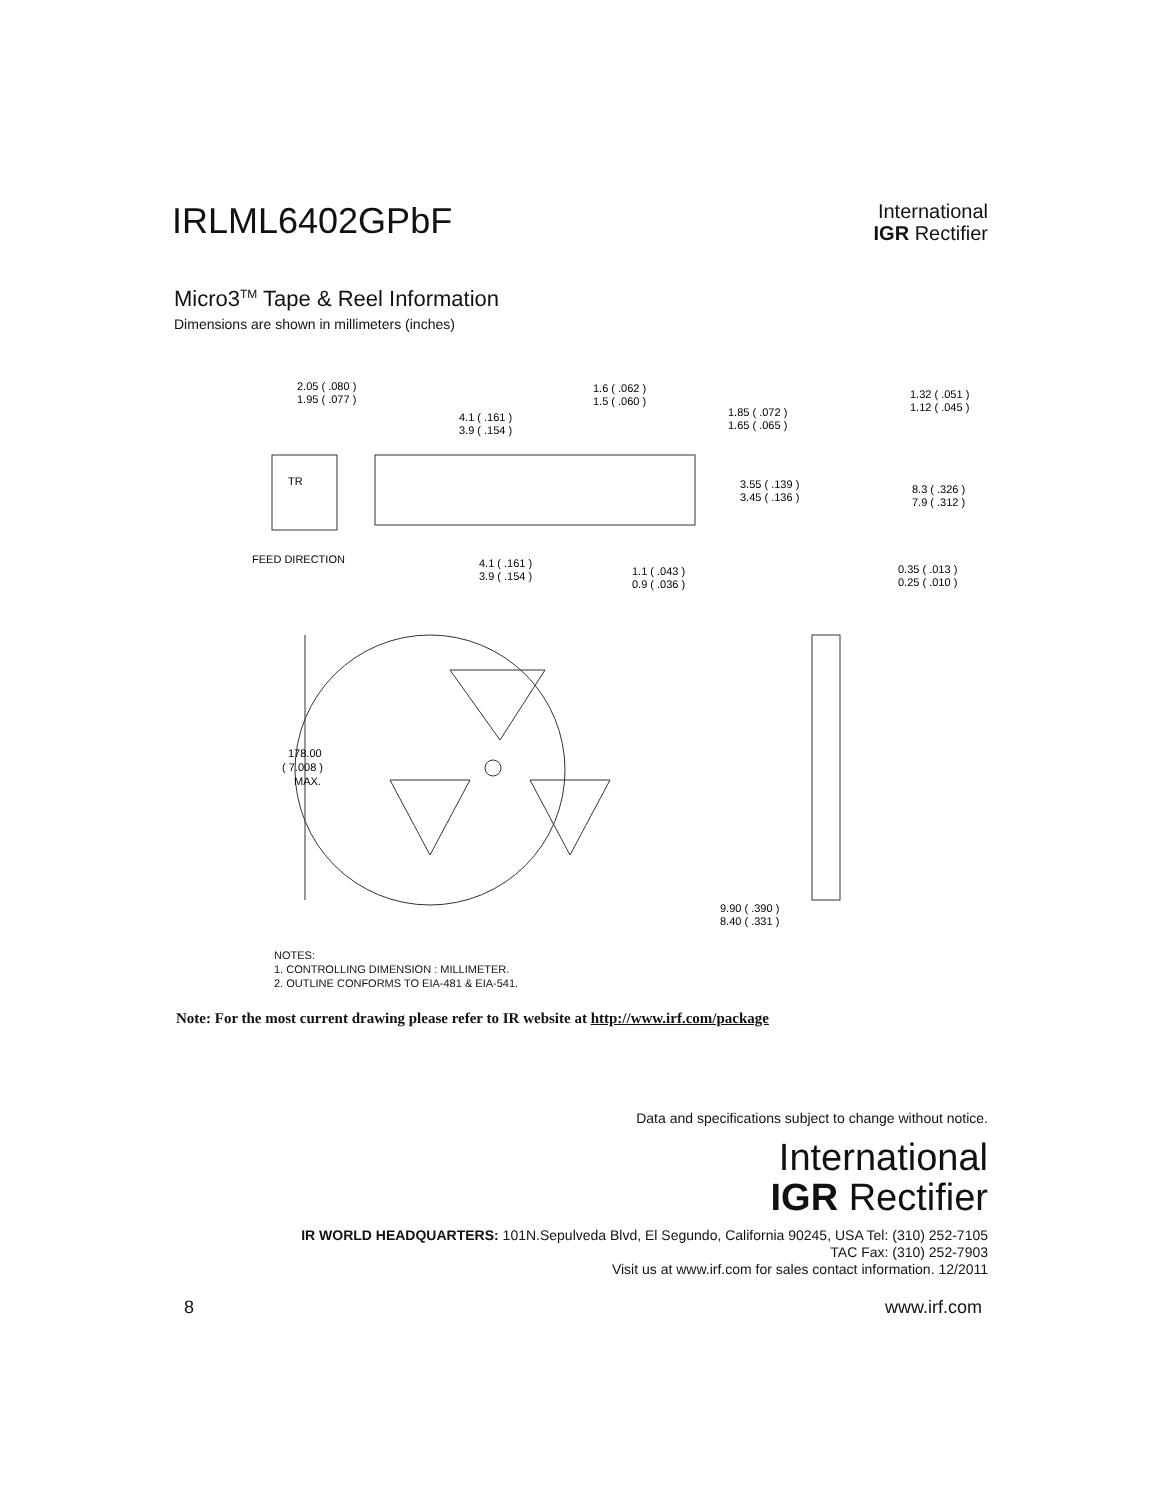IRLML6402GPbF
International
IGR Rectifier
Micro3<sup>TM</sup> Tape & Reel Information
Dimensions are shown in millimeters (inches)
2.05 ( .080 )
1.95 ( .077 )
1.6 ( .062 )
1.5 ( .060 )
4.1 ( .161 )
3.9 ( .154 )
1.85 ( .072 )
1.65 ( .065 )
1.32 ( .051 )
1.12 ( .045 )
TR
3.55 ( .139 )
3.45 ( .136 )
8.3 ( .326 )
7.9 ( .312 )
FEED DIRECTION
4.1 ( .161 )
3.9 ( .154 )
1.1 ( .043 )
0.9 ( .036 )
0.35 ( .013 )
0.25 ( .010 )
178.00
( 7.008 )
MAX.
9.90 ( .390 )
8.40 ( .331 )
NOTES:
1. CONTROLLING DIMENSION : MILLIMETER.
2. OUTLINE CONFORMS TO EIA-481 & EIA-541.
Note: For the most current drawing please refer to IR website at http://www.irf.com/package
Data and specifications subject to change without notice.
International
IGR Rectifier
IR WORLD HEADQUARTERS: 101N.Sepulveda Blvd, El Segundo, California 90245, USA Tel: (310) 252-7105
TAC Fax: (310) 252-7903
Visit us at www.irf.com for sales contact information. 12/2011
8 www.irf.com